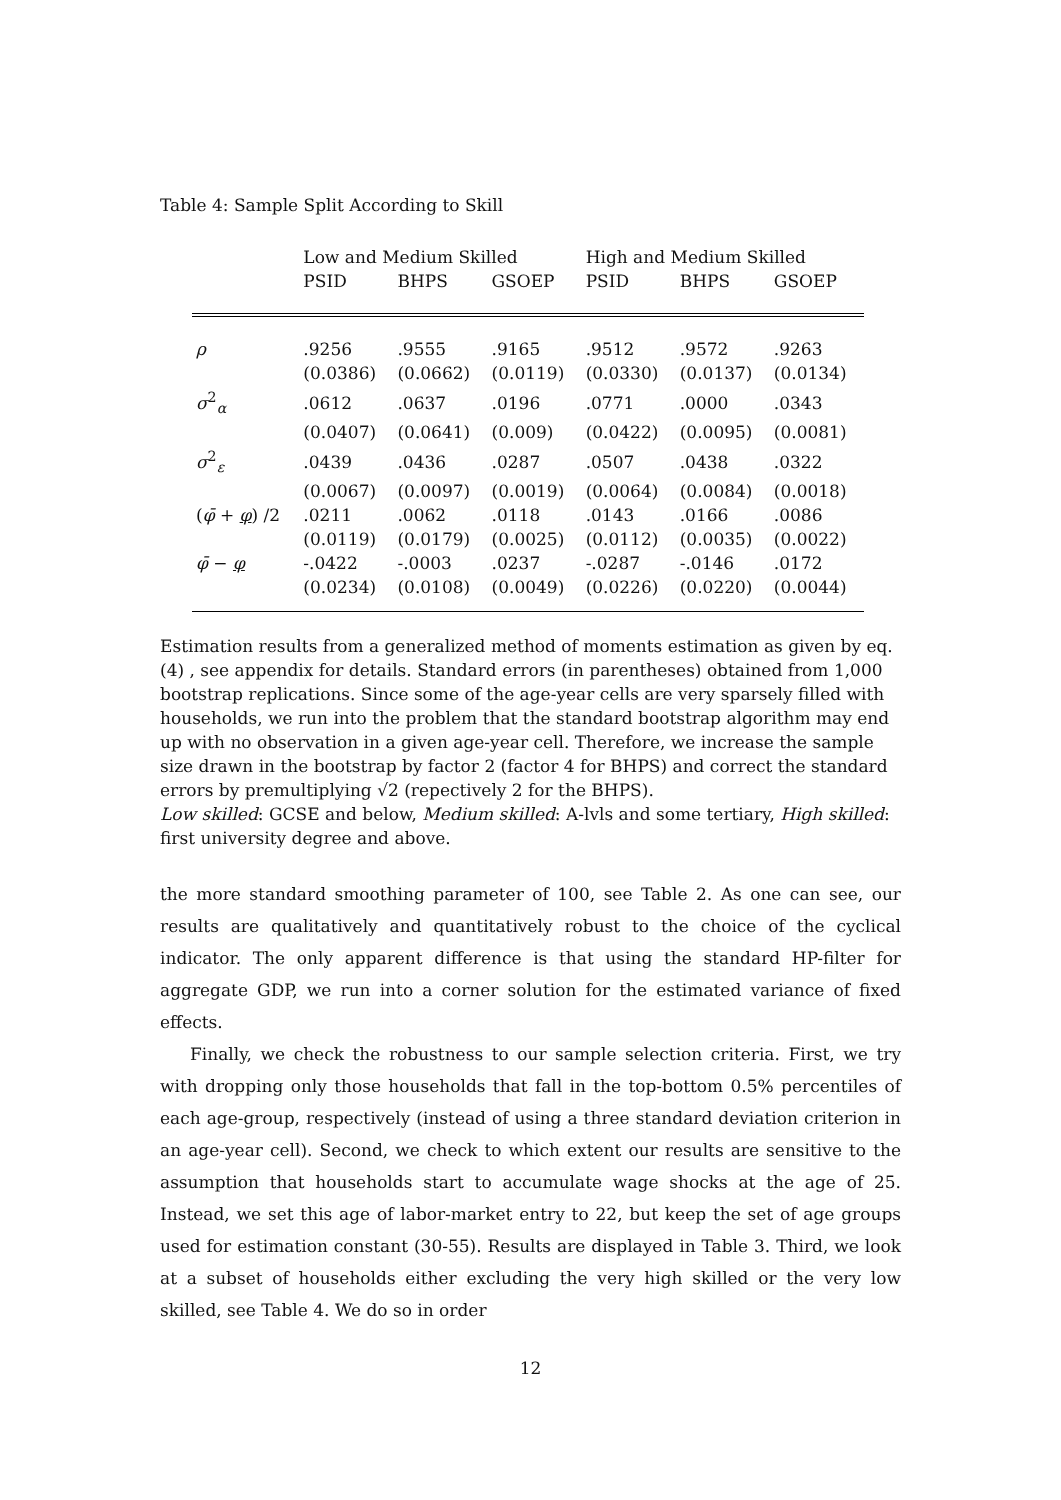Table 4: Sample Split According to Skill
| | Low and Medium Skilled | | | High and Medium Skilled | | |
| --- | --- | --- | --- | --- | --- | --- |
| | PSID | BHPS | GSOEP | PSID | BHPS | GSOEP |
| ρ | .9256 | .9555 | .9165 | .9512 | .9572 | .9263 |
| | (0.0386) | (0.0662) | (0.0119) | (0.0330) | (0.0137) | (0.0134) |
| σ<sup>2</sup><sub>α</sub> | .0612 | .0637 | .0196 | .0771 | .0000 | .0343 |
| | (0.0407) | (0.0641) | (0.009) | (0.0422) | (0.0095) | (0.0081) |
| σ<sup>2</sup><sub>ε</sub> | .0439 | .0436 | .0287 | .0507 | .0438 | .0322 |
| | (0.0067) | (0.0097) | (0.0019) | (0.0064) | (0.0084) | (0.0018) |
| ( φ̄ + φ ) /2 | .0211 | .0062 | .0118 | .0143 | .0166 | .0086 |
| | (0.0119) | (0.0179) | (0.0025) | (0.0112) | (0.0035) | (0.0022) |
| φ̄ − φ | -.0422 | -.0003 | .0237 | -.0287 | -.0146 | .0172 |
| | (0.0234) | (0.0108) | (0.0049) | (0.0226) | (0.0220) | (0.0044) |
Estimation results from a generalized method of moments estimation as given by eq. (4) , see appendix for details. Standard errors (in parentheses) obtained from 1,000 bootstrap replications. Since some of the age-year cells are very sparsely filled with households, we run into the problem that the standard bootstrap algorithm may end up with no observation in a given age-year cell. Therefore, we increase the sample size drawn in the bootstrap by factor 2 (factor 4 for BHPS) and correct the standard errors by premultiplying √2 (repectively 2 for the BHPS).
Low skilled: GCSE and below, Medium skilled: A-lvls and some tertiary, High skilled: first university degree and above.
the more standard smoothing parameter of 100, see Table 2. As one can see, our results are qualitatively and quantitatively robust to the choice of the cyclical indicator. The only apparent difference is that using the standard HP-filter for aggregate GDP, we run into a corner solution for the estimated variance of fixed effects.
Finally, we check the robustness to our sample selection criteria. First, we try with dropping only those households that fall in the top-bottom 0.5% percentiles of each age-group, respectively (instead of using a three standard deviation criterion in an age-year cell). Second, we check to which extent our results are sensitive to the assumption that households start to accumulate wage shocks at the age of 25. Instead, we set this age of labor-market entry to 22, but keep the set of age groups used for estimation constant (30-55). Results are displayed in Table 3. Third, we look at a subset of households either excluding the very high skilled or the very low skilled, see Table 4. We do so in order
12